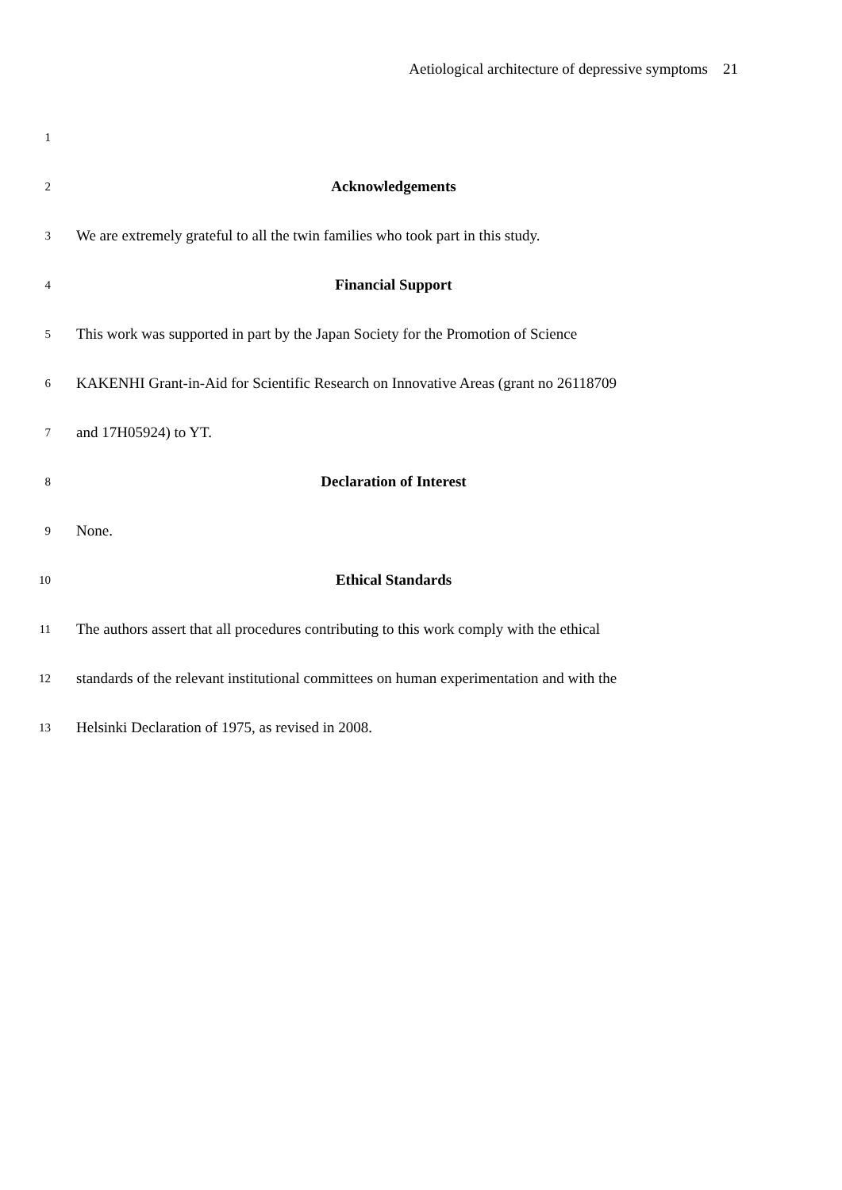Aetiological architecture of depressive symptoms 21
1
2 Acknowledgements
3 We are extremely grateful to all the twin families who took part in this study.
4 Financial Support
5 This work was supported in part by the Japan Society for the Promotion of Science
6 KAKENHI Grant-in-Aid for Scientific Research on Innovative Areas (grant no 26118709
7 and 17H05924) to YT.
8 Declaration of Interest
9 None.
10 Ethical Standards
11 The authors assert that all procedures contributing to this work comply with the ethical
12 standards of the relevant institutional committees on human experimentation and with the
13 Helsinki Declaration of 1975, as revised in 2008.